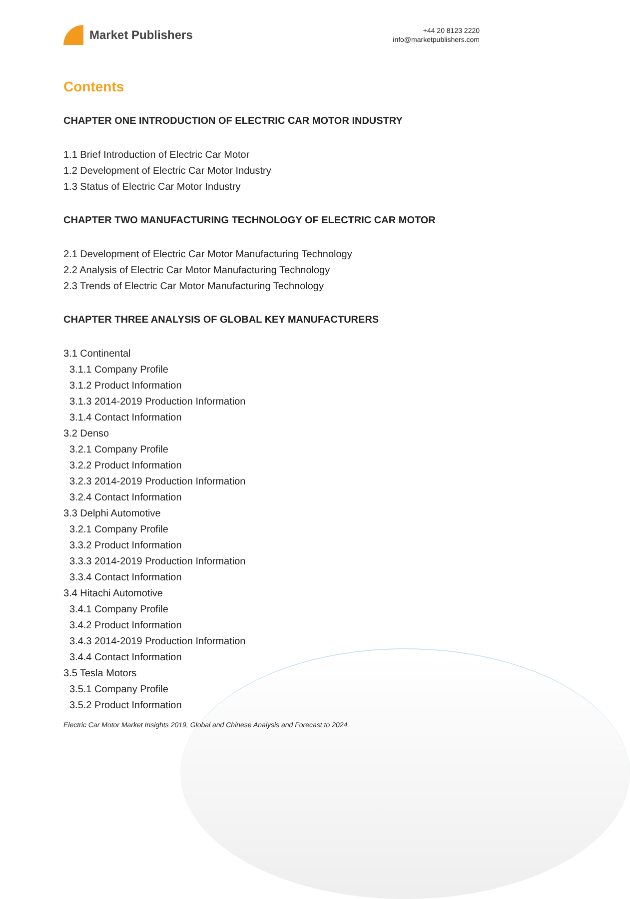Market Publishers
+44 20 8123 2220
info@marketpublishers.com
Contents
CHAPTER ONE INTRODUCTION OF ELECTRIC CAR MOTOR INDUSTRY
1.1 Brief Introduction of Electric Car Motor
1.2 Development of Electric Car Motor Industry
1.3 Status of Electric Car Motor Industry
CHAPTER TWO MANUFACTURING TECHNOLOGY OF ELECTRIC CAR MOTOR
2.1 Development of Electric Car Motor Manufacturing Technology
2.2 Analysis of Electric Car Motor Manufacturing Technology
2.3 Trends of Electric Car Motor Manufacturing Technology
CHAPTER THREE ANALYSIS OF GLOBAL KEY MANUFACTURERS
3.1 Continental
3.1.1 Company Profile
3.1.2 Product Information
3.1.3 2014-2019 Production Information
3.1.4 Contact Information
3.2 Denso
3.2.1 Company Profile
3.2.2 Product Information
3.2.3 2014-2019 Production Information
3.2.4 Contact Information
3.3 Delphi Automotive
3.2.1 Company Profile
3.3.2 Product Information
3.3.3 2014-2019 Production Information
3.3.4 Contact Information
3.4 Hitachi Automotive
3.4.1 Company Profile
3.4.2 Product Information
3.4.3 2014-2019 Production Information
3.4.4 Contact Information
3.5 Tesla Motors
3.5.1 Company Profile
3.5.2 Product Information
Electric Car Motor Market Insights 2019, Global and Chinese Analysis and Forecast to 2024